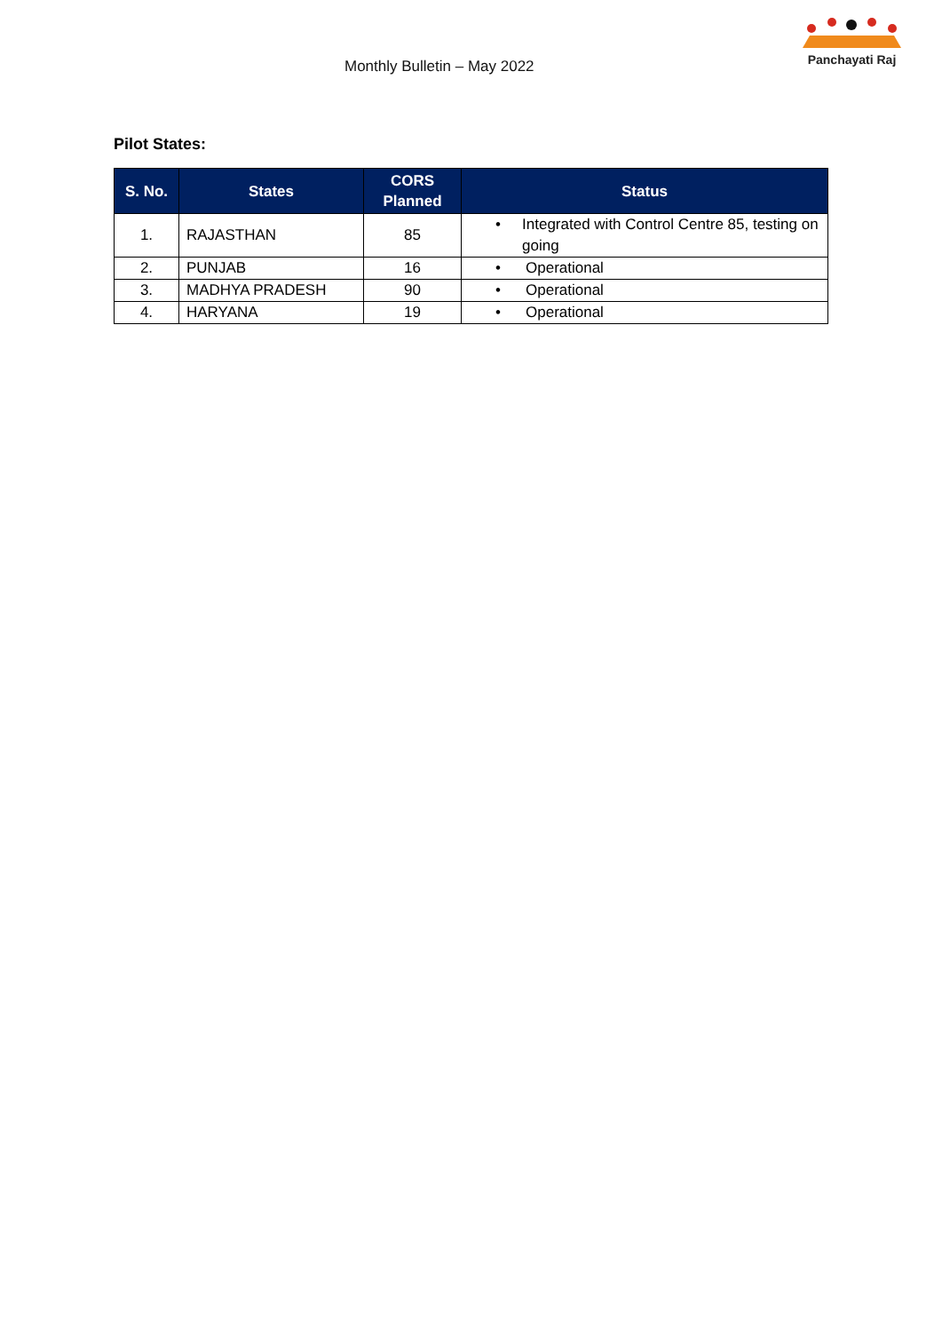Monthly Bulletin – May 2022
Panchayati Raj
Pilot States:
| S. No. | States | CORS Planned | Status |
| --- | --- | --- | --- |
| 1. | RAJASTHAN | 85 | • Integrated with Control Centre 85, testing on going |
| 2. | PUNJAB | 16 | • Operational |
| 3. | MADHYA PRADESH | 90 | • Operational |
| 4. | HARYANA | 19 | • Operational |